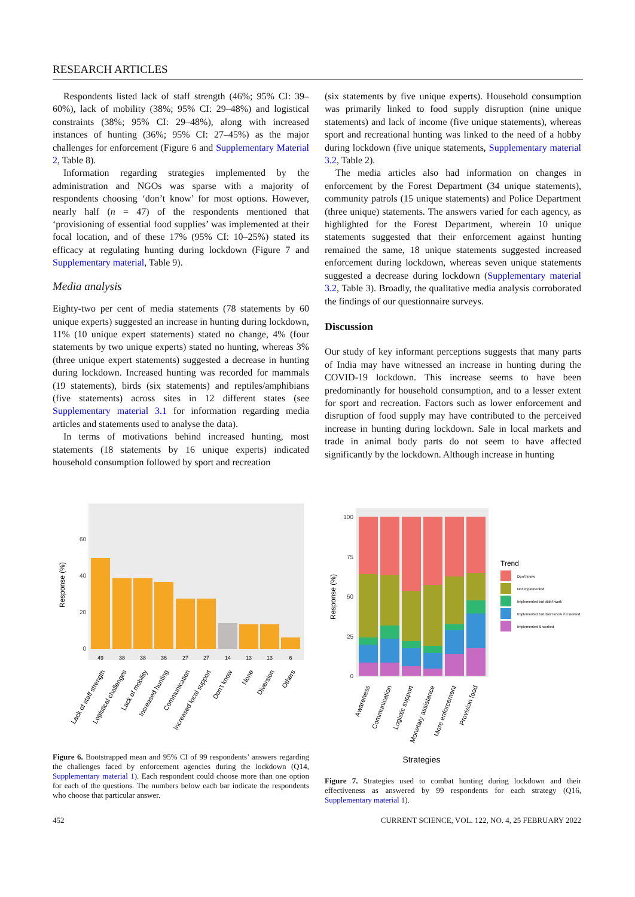RESEARCH ARTICLES
Respondents listed lack of staff strength (46%; 95% CI: 39–60%), lack of mobility (38%; 95% CI: 29–48%) and logistical constraints (38%; 95% CI: 29–48%), along with increased instances of hunting (36%; 95% CI: 27–45%) as the major challenges for enforcement (Figure 6 and Supplementary Material 2, Table 8).
Information regarding strategies implemented by the administration and NGOs was sparse with a majority of respondents choosing ‘don’t know’ for most options. However, nearly half (n = 47) of the respondents mentioned that ‘provisioning of essential food supplies’ was implemented at their focal location, and of these 17% (95% CI: 10–25%) stated its efficacy at regulating hunting during lockdown (Figure 7 and Supplementary material, Table 9).
Media analysis
Eighty-two per cent of media statements (78 statements by 60 unique experts) suggested an increase in hunting during lockdown, 11% (10 unique expert statements) stated no change, 4% (four statements by two unique experts) stated no hunting, whereas 3% (three unique expert statements) suggested a decrease in hunting during lockdown. Increased hunting was recorded for mammals (19 statements), birds (six statements) and reptiles/amphibians (five statements) across sites in 12 different states (see Supplementary material 3.1 for information regarding media articles and statements used to analyse the data).
In terms of motivations behind increased hunting, most statements (18 statements by 16 unique experts) indicated household consumption followed by sport and recreation
(six statements by five unique experts). Household consumption was primarily linked to food supply disruption (nine unique statements) and lack of income (five unique statements), whereas sport and recreational hunting was linked to the need of a hobby during lockdown (five unique statements, Supplementary material 3.2, Table 2).
The media articles also had information on changes in enforcement by the Forest Department (34 unique statements), community patrols (15 unique statements) and Police Department (three unique) statements. The answers varied for each agency, as highlighted for the Forest Department, wherein 10 unique statements suggested that their enforcement against hunting remained the same, 18 unique statements suggested increased enforcement during lockdown, whereas seven unique statements suggested a decrease during lockdown (Supplementary material 3.2, Table 3). Broadly, the qualitative media analysis corroborated the findings of our questionnaire surveys.
Discussion
Our study of key informant perceptions suggests that many parts of India may have witnessed an increase in hunting during the COVID-19 lockdown. This increase seems to have been predominantly for household consumption, and to a lesser extent for sport and recreation. Factors such as lower enforcement and disruption of food supply may have contributed to the perceived increase in hunting during lockdown. Sale in local markets and trade in animal body parts do not seem to have affected significantly by the lockdown. Although increase in hunting
Response (%)
0
20
40
60
49
38
38
36
27
27
14
13
13
6
Lack of staff strength
Logistical challenges
Lack of mobility
Increased hunting
Communication
Increased local support
Don't know
None
Diversion
Others
Figure 6. Bootstrapped mean and 95% CI of 99 respondents’ answers regarding the challenges faced by enforcement agencies during the lockdown (Q14, Supplementary material 1). Each respondent could choose more than one option for each of the questions. The numbers below each bar indicate the respondents who choose that particular answer.
Response (%)
0
25
50
75
100
Awareness
Communication
Logistic support
Monetary assistance
More enforcement
Provision food
Strategies
Trend
Don't know
Not implemented
Implemented but didn't work
Implemented but don't know if it worked
Implemented & worked
Figure 7. Strategies used to combat hunting during lockdown and their effectiveness as answered by 99 respondents for each strategy (Q16, Supplementary material 1).
452 CURRENT SCIENCE, VOL. 122, NO. 4, 25 FEBRUARY 2022